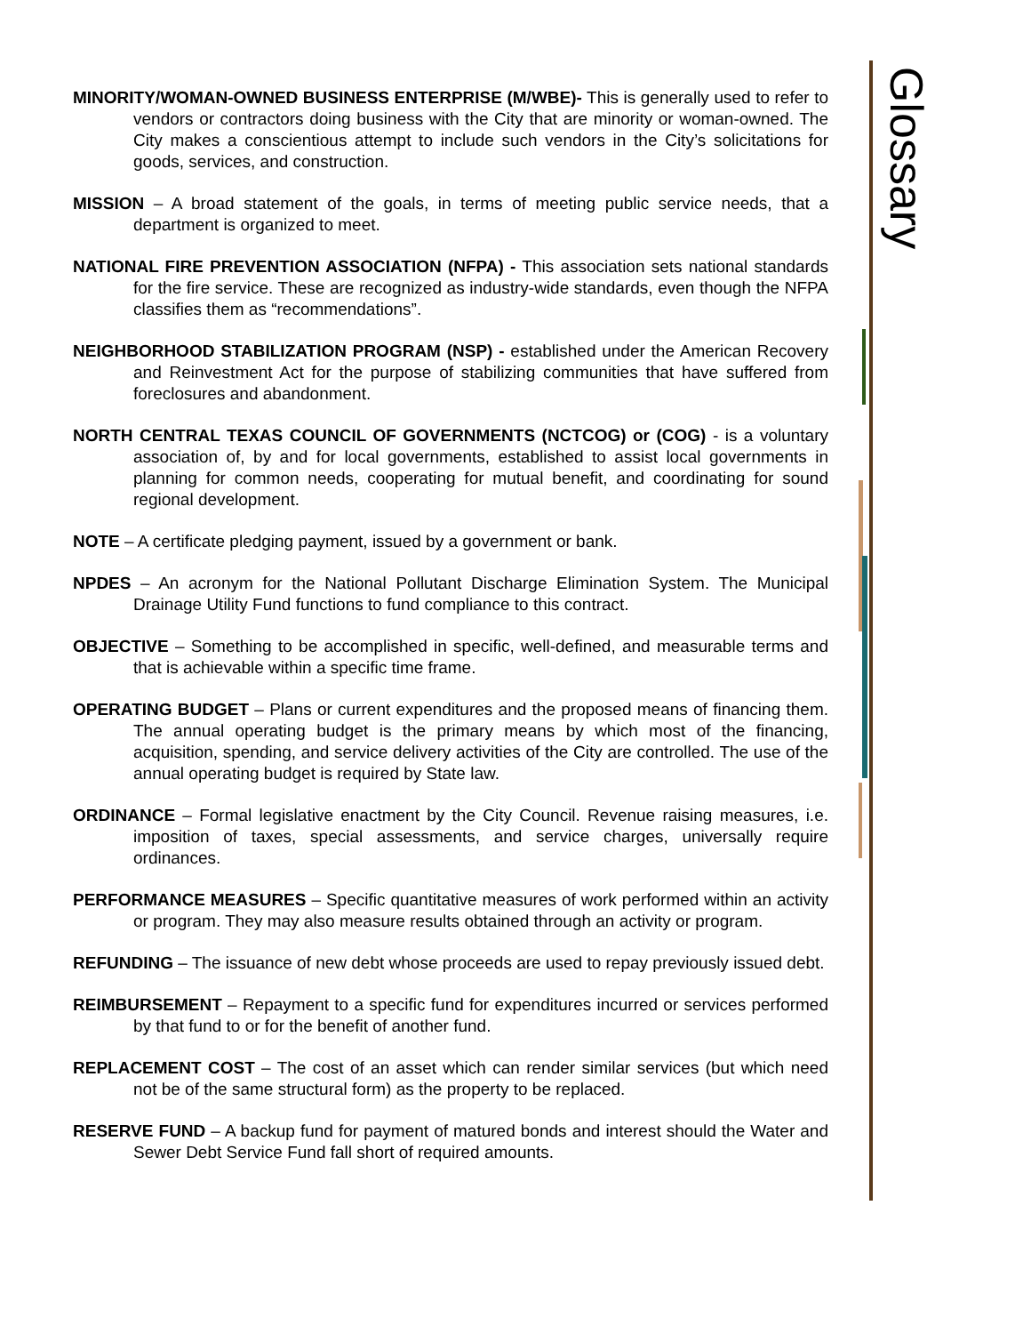Glossary
MINORITY/WOMAN-OWNED BUSINESS ENTERPRISE (M/WBE)- This is generally used to refer to vendors or contractors doing business with the City that are minority or woman-owned. The City makes a conscientious attempt to include such vendors in the City’s solicitations for goods, services, and construction.
MISSION – A broad statement of the goals, in terms of meeting public service needs, that a department is organized to meet.
NATIONAL FIRE PREVENTION ASSOCIATION (NFPA) - This association sets national standards for the fire service. These are recognized as industry-wide standards, even though the NFPA classifies them as “recommendations”.
NEIGHBORHOOD STABILIZATION PROGRAM (NSP) - established under the American Recovery and Reinvestment Act for the purpose of stabilizing communities that have suffered from foreclosures and abandonment.
NORTH CENTRAL TEXAS COUNCIL OF GOVERNMENTS (NCTCOG) or (COG) - is a voluntary association of, by and for local governments, established to assist local governments in planning for common needs, cooperating for mutual benefit, and coordinating for sound regional development.
NOTE – A certificate pledging payment, issued by a government or bank.
NPDES – An acronym for the National Pollutant Discharge Elimination System. The Municipal Drainage Utility Fund functions to fund compliance to this contract.
OBJECTIVE – Something to be accomplished in specific, well-defined, and measurable terms and that is achievable within a specific time frame.
OPERATING BUDGET – Plans or current expenditures and the proposed means of financing them. The annual operating budget is the primary means by which most of the financing, acquisition, spending, and service delivery activities of the City are controlled. The use of the annual operating budget is required by State law.
ORDINANCE – Formal legislative enactment by the City Council. Revenue raising measures, i.e. imposition of taxes, special assessments, and service charges, universally require ordinances.
PERFORMANCE MEASURES – Specific quantitative measures of work performed within an activity or program. They may also measure results obtained through an activity or program.
REFUNDING – The issuance of new debt whose proceeds are used to repay previously issued debt.
REIMBURSEMENT – Repayment to a specific fund for expenditures incurred or services performed by that fund to or for the benefit of another fund.
REPLACEMENT COST – The cost of an asset which can render similar services (but which need not be of the same structural form) as the property to be replaced.
RESERVE FUND – A backup fund for payment of matured bonds and interest should the Water and Sewer Debt Service Fund fall short of required amounts.